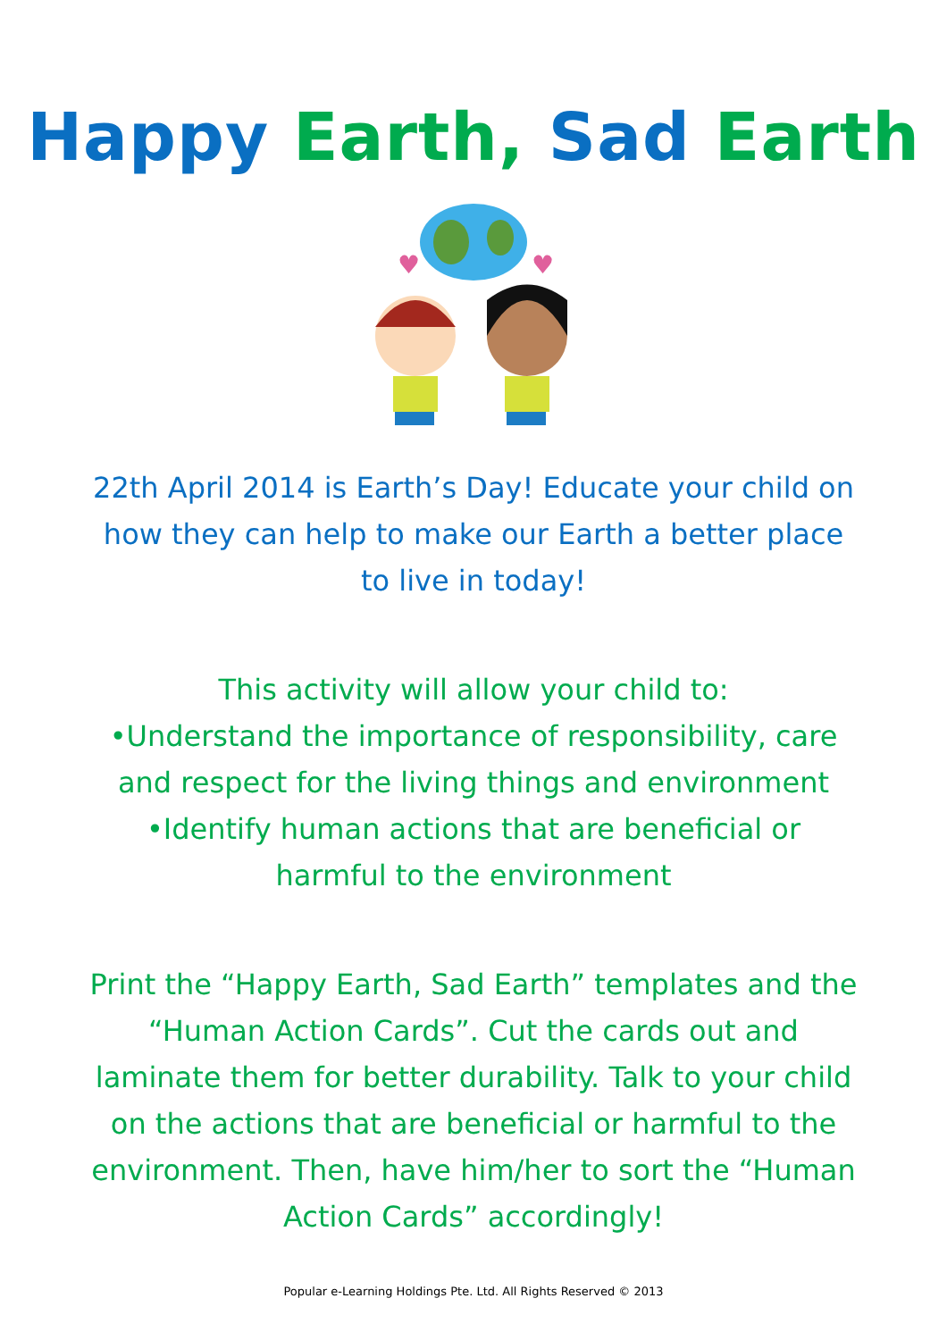Happy Earth, Sad Earth
♥
♥
22th April 2014 is Earth’s Day! Educate your child on how they can help to make our Earth a better place to live in today!
This activity will allow your child to:
•Understand the importance of responsibility, care and respect for the living things and environment
•Identify human actions that are beneficial or harmful to the environment
Print the “Happy Earth, Sad Earth” templates and the “Human Action Cards”. Cut the cards out and laminate them for better durability. Talk to your child on the actions that are beneficial or harmful to the environment. Then, have him/her to sort the “Human Action Cards” accordingly!
Popular e-Learning Holdings Pte. Ltd. All Rights Reserved © 2013